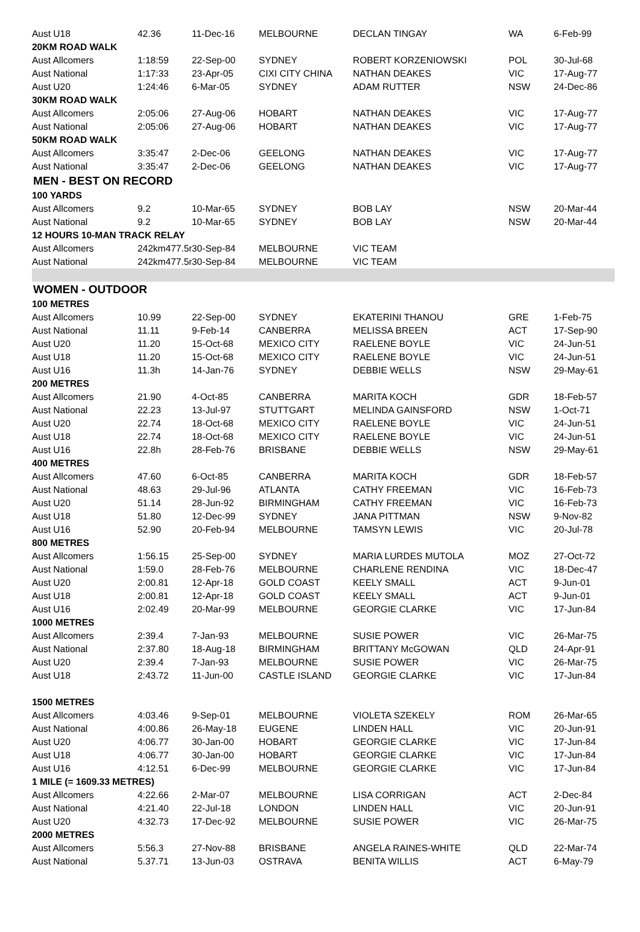| Aust U18 | 42.36 | 11-Dec-16 | MELBOURNE | DECLAN TINGAY | WA | 6-Feb-99 |
| 20KM ROAD WALK | | | | | | |
| Aust Allcomers | 1:18:59 | 22-Sep-00 | SYDNEY | ROBERT KORZENIOWSKI | POL | 30-Jul-68 |
| Aust National | 1:17:33 | 23-Apr-05 | CIXI CITY CHINA | NATHAN DEAKES | VIC | 17-Aug-77 |
| Aust U20 | 1:24:46 | 6-Mar-05 | SYDNEY | ADAM RUTTER | NSW | 24-Dec-86 |
| 30KM ROAD WALK | | | | | | |
| Aust Allcomers | 2:05:06 | 27-Aug-06 | HOBART | NATHAN DEAKES | VIC | 17-Aug-77 |
| Aust National | 2:05:06 | 27-Aug-06 | HOBART | NATHAN DEAKES | VIC | 17-Aug-77 |
| 50KM ROAD WALK | | | | | | |
| Aust Allcomers | 3:35:47 | 2-Dec-06 | GEELONG | NATHAN DEAKES | VIC | 17-Aug-77 |
| Aust National | 3:35:47 | 2-Dec-06 | GEELONG | NATHAN DEAKES | VIC | 17-Aug-77 |
| MEN - BEST ON RECORD | | | | | | |
| 100 YARDS | | | | | | |
| Aust Allcomers | 9.2 | 10-Mar-65 | SYDNEY | BOB LAY | NSW | 20-Mar-44 |
| Aust National | 9.2 | 10-Mar-65 | SYDNEY | BOB LAY | NSW | 20-Mar-44 |
| 12 HOURS 10-MAN TRACK RELAY | | | | | | |
| Aust Allcomers | 242km477.5m | 30-Sep-84 | MELBOURNE | VIC TEAM | | |
| Aust National | 242km477.5m | 30-Sep-84 | MELBOURNE | VIC TEAM | | |
| WOMEN - OUTDOOR | | | | | | |
| 100 METRES | | | | | | |
| Aust Allcomers | 10.99 | 22-Sep-00 | SYDNEY | EKATERINI THANOU | GRE | 1-Feb-75 |
| Aust National | 11.11 | 9-Feb-14 | CANBERRA | MELISSA BREEN | ACT | 17-Sep-90 |
| Aust U20 | 11.20 | 15-Oct-68 | MEXICO CITY | RAELENE BOYLE | VIC | 24-Jun-51 |
| Aust U18 | 11.20 | 15-Oct-68 | MEXICO CITY | RAELENE BOYLE | VIC | 24-Jun-51 |
| Aust U16 | 11.3h | 14-Jan-76 | SYDNEY | DEBBIE WELLS | NSW | 29-May-61 |
| 200 METRES | | | | | | |
| Aust Allcomers | 21.90 | 4-Oct-85 | CANBERRA | MARITA KOCH | GDR | 18-Feb-57 |
| Aust National | 22.23 | 13-Jul-97 | STUTTGART | MELINDA GAINSFORD | NSW | 1-Oct-71 |
| Aust U20 | 22.74 | 18-Oct-68 | MEXICO CITY | RAELENE BOYLE | VIC | 24-Jun-51 |
| Aust U18 | 22.74 | 18-Oct-68 | MEXICO CITY | RAELENE BOYLE | VIC | 24-Jun-51 |
| Aust U16 | 22.8h | 28-Feb-76 | BRISBANE | DEBBIE WELLS | NSW | 29-May-61 |
| 400 METRES | | | | | | |
| Aust Allcomers | 47.60 | 6-Oct-85 | CANBERRA | MARITA KOCH | GDR | 18-Feb-57 |
| Aust National | 48.63 | 29-Jul-96 | ATLANTA | CATHY FREEMAN | VIC | 16-Feb-73 |
| Aust U20 | 51.14 | 28-Jun-92 | BIRMINGHAM | CATHY FREEMAN | VIC | 16-Feb-73 |
| Aust U18 | 51.80 | 12-Dec-99 | SYDNEY | JANA PITTMAN | NSW | 9-Nov-82 |
| Aust U16 | 52.90 | 20-Feb-94 | MELBOURNE | TAMSYN LEWIS | VIC | 20-Jul-78 |
| 800 METRES | | | | | | |
| Aust Allcomers | 1:56.15 | 25-Sep-00 | SYDNEY | MARIA LURDES MUTOLA | MOZ | 27-Oct-72 |
| Aust National | 1:59.0 | 28-Feb-76 | MELBOURNE | CHARLENE RENDINA | VIC | 18-Dec-47 |
| Aust U20 | 2:00.81 | 12-Apr-18 | GOLD COAST | KEELY SMALL | ACT | 9-Jun-01 |
| Aust U18 | 2:00.81 | 12-Apr-18 | GOLD COAST | KEELY SMALL | ACT | 9-Jun-01 |
| Aust U16 | 2:02.49 | 20-Mar-99 | MELBOURNE | GEORGIE CLARKE | VIC | 17-Jun-84 |
| 1000 METRES | | | | | | |
| Aust Allcomers | 2:39.4 | 7-Jan-93 | MELBOURNE | SUSIE POWER | VIC | 26-Mar-75 |
| Aust National | 2:37.80 | 18-Aug-18 | BIRMINGHAM | BRITTANY McGOWAN | QLD | 24-Apr-91 |
| Aust U20 | 2:39.4 | 7-Jan-93 | MELBOURNE | SUSIE POWER | VIC | 26-Mar-75 |
| Aust U18 | 2:43.72 | 11-Jun-00 | CASTLE ISLAND | GEORGIE CLARKE | VIC | 17-Jun-84 |
| 1500 METRES | | | | | | |
| Aust Allcomers | 4:03.46 | 9-Sep-01 | MELBOURNE | VIOLETA SZEKELY | ROM | 26-Mar-65 |
| Aust National | 4:00.86 | 26-May-18 | EUGENE | LINDEN HALL | VIC | 20-Jun-91 |
| Aust U20 | 4:06.77 | 30-Jan-00 | HOBART | GEORGIE CLARKE | VIC | 17-Jun-84 |
| Aust U18 | 4:06.77 | 30-Jan-00 | HOBART | GEORGIE CLARKE | VIC | 17-Jun-84 |
| Aust U16 | 4:12.51 | 6-Dec-99 | MELBOURNE | GEORGIE CLARKE | VIC | 17-Jun-84 |
| 1 MILE (= 1609.33 METRES) | | | | | | |
| Aust Allcomers | 4:22.66 | 2-Mar-07 | MELBOURNE | LISA CORRIGAN | ACT | 2-Dec-84 |
| Aust National | 4:21.40 | 22-Jul-18 | LONDON | LINDEN HALL | VIC | 20-Jun-91 |
| Aust U20 | 4:32.73 | 17-Dec-92 | MELBOURNE | SUSIE POWER | VIC | 26-Mar-75 |
| 2000 METRES | | | | | | |
| Aust Allcomers | 5:56.3 | 27-Nov-88 | BRISBANE | ANGELA RAINES-WHITE | QLD | 22-Mar-74 |
| Aust National | 5.37.71 | 13-Jun-03 | OSTRAVA | BENITA WILLIS | ACT | 6-May-79 |